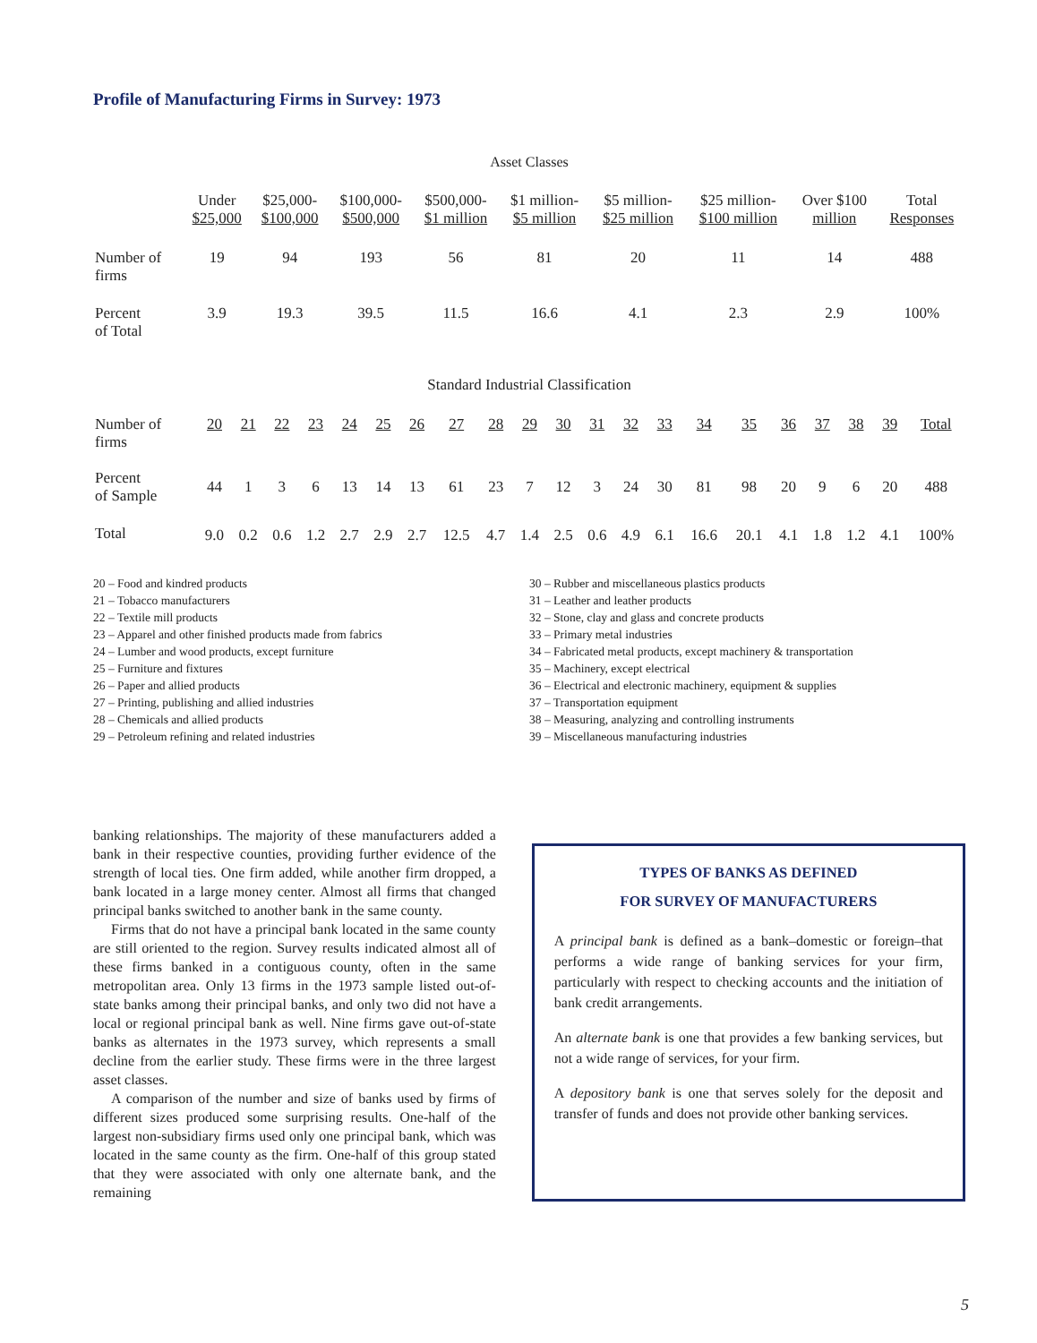Profile of Manufacturing Firms in Survey: 1973
Asset Classes
| | Under $25,000 | $25,000- $100,000 | $100,000- $500,000 | $500,000- $1 million | $1 million- $5 million | $5 million- $25 million | $25 million- $100 million | Over $100 million | Total Responses |
| --- | --- | --- | --- | --- | --- | --- | --- | --- | --- |
| Number of firms | 19 | 94 | 193 | 56 | 81 | 20 | 11 | 14 | 488 |
| Percent of Total | 3.9 | 19.3 | 39.5 | 11.5 | 16.6 | 4.1 | 2.3 | 2.9 | 100% |
Standard Industrial Classification
| Number of firms | 20 | 21 | 22 | 23 | 24 | 25 | 26 | 27 | 28 | 29 | 30 | 31 | 32 | 33 | 34 | 35 | 36 | 37 | 38 | 39 | Total |
| --- | --- | --- | --- | --- | --- | --- | --- | --- | --- | --- | --- | --- | --- | --- | --- | --- | --- | --- | --- | --- | --- |
| Percent of Sample | 44 | 1 | 3 | 6 | 13 | 14 | 13 | 61 | 23 | 7 | 12 | 3 | 24 | 30 | 81 | 98 | 20 | 9 | 6 | 20 | 488 |
| Total | 9.0 | 0.2 | 0.6 | 1.2 | 2.7 | 2.9 | 2.7 | 12.5 | 4.7 | 1.4 | 2.5 | 0.6 | 4.9 | 6.1 | 16.6 | 20.1 | 4.1 | 1.8 | 1.2 | 4.1 | 100% |
20 – Food and kindred products
21 – Tobacco manufacturers
22 – Textile mill products
23 – Apparel and other finished products made from fabrics
24 – Lumber and wood products, except furniture
25 – Furniture and fixtures
26 – Paper and allied products
27 – Printing, publishing and allied industries
28 – Chemicals and allied products
29 – Petroleum refining and related industries
30 – Rubber and miscellaneous plastics products
31 – Leather and leather products
32 – Stone, clay and glass and concrete products
33 – Primary metal industries
34 – Fabricated metal products, except machinery & transportation
35 – Machinery, except electrical
36 – Electrical and electronic machinery, equipment & supplies
37 – Transportation equipment
38 – Measuring, analyzing and controlling instruments
39 – Miscellaneous manufacturing industries
banking relationships. The majority of these manufacturers added a bank in their respective counties, providing further evidence of the strength of local ties. One firm added, while another firm dropped, a bank located in a large money center. Almost all firms that changed principal banks switched to another bank in the same county.
Firms that do not have a principal bank located in the same county are still oriented to the region. Survey results indicated almost all of these firms banked in a contiguous county, often in the same metropolitan area. Only 13 firms in the 1973 sample listed out-of-state banks among their principal banks, and only two did not have a local or regional principal bank as well. Nine firms gave out-of-state banks as alternates in the 1973 survey, which represents a small decline from the earlier study. These firms were in the three largest asset classes.
A comparison of the number and size of banks used by firms of different sizes produced some surprising results. One-half of the largest non-subsidiary firms used only one principal bank, which was located in the same county as the firm. One-half of this group stated that they were associated with only one alternate bank, and the remaining
TYPES OF BANKS AS DEFINED
FOR SURVEY OF MANUFACTURERS
A principal bank is defined as a bank–domestic or foreign–that performs a wide range of banking services for your firm, particularly with respect to checking accounts and the initiation of bank credit arrangements.
An alternate bank is one that provides a few banking services, but not a wide range of services, for your firm.
A depository bank is one that serves solely for the deposit and transfer of funds and does not provide other banking services.
5